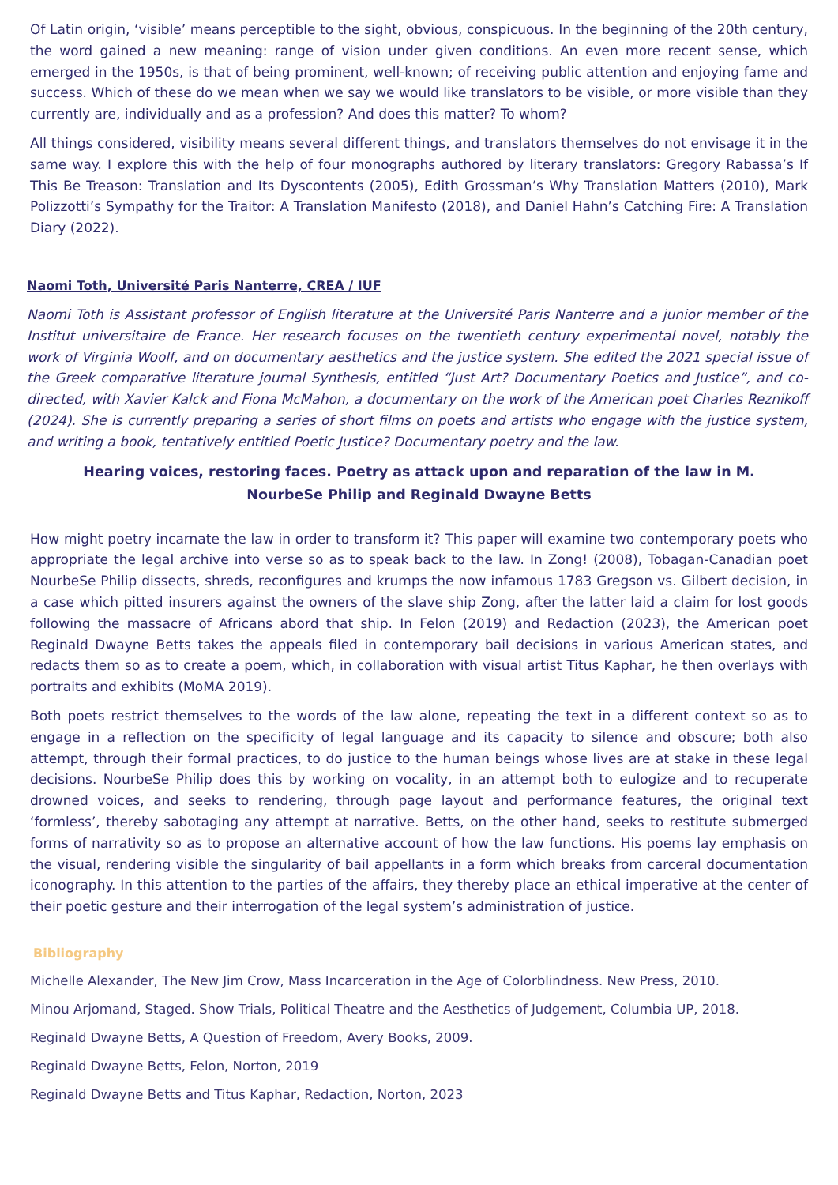Of Latin origin, ‘visible’ means perceptible to the sight, obvious, conspicuous. In the beginning of the 20th century, the word gained a new meaning: range of vision under given conditions. An even more recent sense, which emerged in the 1950s, is that of being prominent, well-known; of receiving public attention and enjoying fame and success. Which of these do we mean when we say we would like translators to be visible, or more visible than they currently are, individually and as a profession? And does this matter? To whom?
All things considered, visibility means several different things, and translators themselves do not envisage it in the same way. I explore this with the help of four monographs authored by literary translators: Gregory Rabassa’s If This Be Treason: Translation and Its Dyscontents (2005), Edith Grossman’s Why Translation Matters (2010), Mark Polizzotti’s Sympathy for the Traitor: A Translation Manifesto (2018), and Daniel Hahn’s Catching Fire: A Translation Diary (2022).
Naomi Toth, Université Paris Nanterre, CREA / IUF
Naomi Toth is Assistant professor of English literature at the Université Paris Nanterre and a junior member of the Institut universitaire de France. Her research focuses on the twentieth century experimental novel, notably the work of Virginia Woolf, and on documentary aesthetics and the justice system. She edited the 2021 special issue of the Greek comparative literature journal Synthesis, entitled “Just Art? Documentary Poetics and Justice”, and co-directed, with Xavier Kalck and Fiona McMahon, a documentary on the work of the American poet Charles Reznikoff (2024). She is currently preparing a series of short films on poets and artists who engage with the justice system, and writing a book, tentatively entitled Poetic Justice? Documentary poetry and the law.
Hearing voices, restoring faces. Poetry as attack upon and reparation of the law in M.
NourbeSe Philip and Reginald Dwayne Betts
How might poetry incarnate the law in order to transform it? This paper will examine two contemporary poets who appropriate the legal archive into verse so as to speak back to the law. In Zong! (2008), Tobagan-Canadian poet NourbeSe Philip dissects, shreds, reconfigures and krumps the now infamous 1783 Gregson vs. Gilbert decision, in a case which pitted insurers against the owners of the slave ship Zong, after the latter laid a claim for lost goods following the massacre of Africans abord that ship. In Felon (2019) and Redaction (2023), the American poet Reginald Dwayne Betts takes the appeals filed in contemporary bail decisions in various American states, and redacts them so as to create a poem, which, in collaboration with visual artist Titus Kaphar, he then overlays with portraits and exhibits (MoMA 2019).
Both poets restrict themselves to the words of the law alone, repeating the text in a different context so as to engage in a reflection on the specificity of legal language and its capacity to silence and obscure; both also attempt, through their formal practices, to do justice to the human beings whose lives are at stake in these legal decisions. NourbeSe Philip does this by working on vocality, in an attempt both to eulogize and to recuperate drowned voices, and seeks to rendering, through page layout and performance features, the original text ‘formless’, thereby sabotaging any attempt at narrative. Betts, on the other hand, seeks to restitute submerged forms of narrativity so as to propose an alternative account of how the law functions. His poems lay emphasis on the visual, rendering visible the singularity of bail appellants in a form which breaks from carceral documentation iconography. In this attention to the parties of the affairs, they thereby place an ethical imperative at the center of their poetic gesture and their interrogation of the legal system’s administration of justice.
Bibliography
Michelle Alexander, The New Jim Crow, Mass Incarceration in the Age of Colorblindness. New Press, 2010.
Minou Arjomand, Staged. Show Trials, Political Theatre and the Aesthetics of Judgement, Columbia UP, 2018.
Reginald Dwayne Betts, A Question of Freedom, Avery Books, 2009.
Reginald Dwayne Betts, Felon, Norton, 2019
Reginald Dwayne Betts and Titus Kaphar, Redaction, Norton, 2023